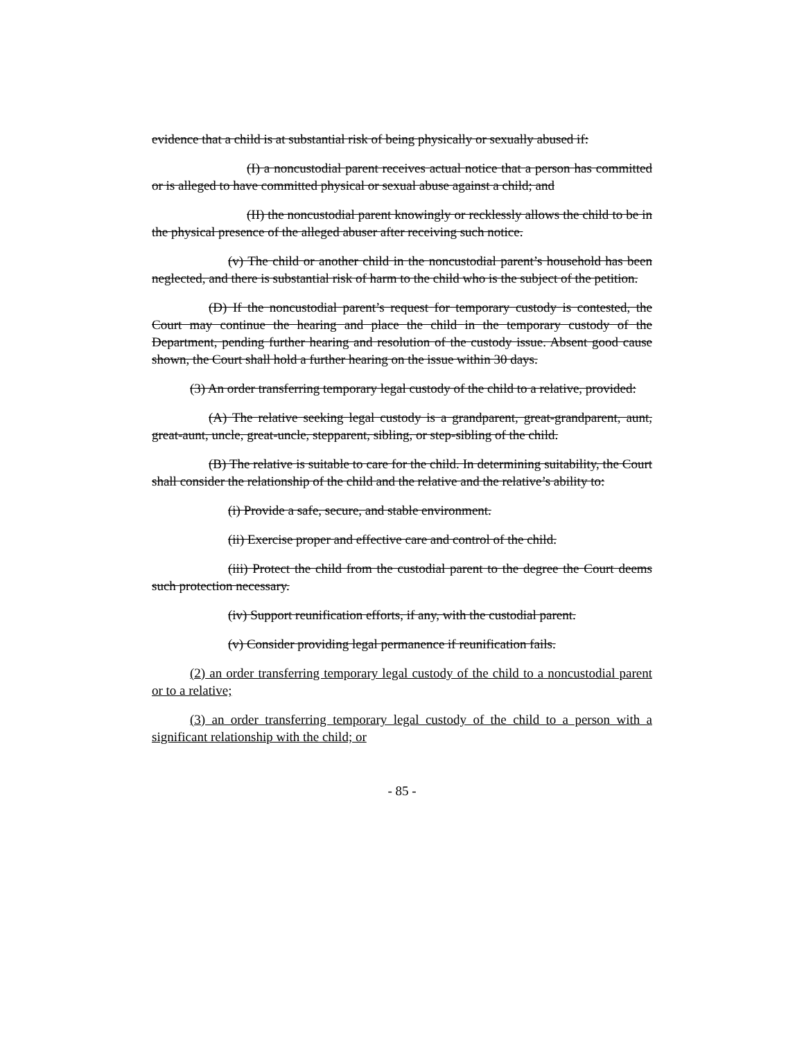evidence that a child is at substantial risk of being physically or sexually abused if:
(I) a noncustodial parent receives actual notice that a person has committed or is alleged to have committed physical or sexual abuse against a child; and
(II) the noncustodial parent knowingly or recklessly allows the child to be in the physical presence of the alleged abuser after receiving such notice.
(v) The child or another child in the noncustodial parent’s household has been neglected, and there is substantial risk of harm to the child who is the subject of the petition.
(D) If the noncustodial parent’s request for temporary custody is contested, the Court may continue the hearing and place the child in the temporary custody of the Department, pending further hearing and resolution of the custody issue. Absent good cause shown, the Court shall hold a further hearing on the issue within 30 days.
(3) An order transferring temporary legal custody of the child to a relative, provided:
(A) The relative seeking legal custody is a grandparent, great-grandparent, aunt, great-aunt, uncle, great-uncle, stepparent, sibling, or step-sibling of the child.
(B) The relative is suitable to care for the child. In determining suitability, the Court shall consider the relationship of the child and the relative and the relative’s ability to:
(i) Provide a safe, secure, and stable environment.
(ii) Exercise proper and effective care and control of the child.
(iii) Protect the child from the custodial parent to the degree the Court deems such protection necessary.
(iv) Support reunification efforts, if any, with the custodial parent.
(v) Consider providing legal permanence if reunification fails.
(2) an order transferring temporary legal custody of the child to a noncustodial parent or to a relative;
(3) an order transferring temporary legal custody of the child to a person with a significant relationship with the child; or
- 85 -